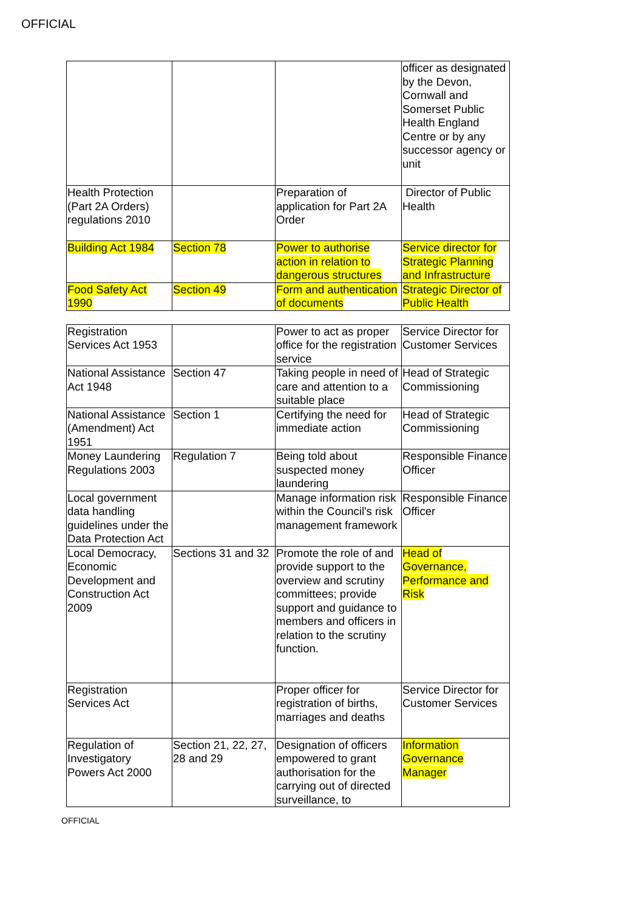OFFICIAL
| | | | officer as designated by the Devon, Cornwall and Somerset Public Health England Centre or by any successor agency or unit |
| Health Protection (Part 2A Orders) regulations 2010 | | Preparation of application for Part 2A Order | Director of Public Health |
| Building Act 1984 | Section 78 | Power to authorise action in relation to dangerous structures | Service director for Strategic Planning and Infrastructure |
| Food Safety Act 1990 | Section 49 | Form and authentication of documents | Strategic Director of Public Health |
| Registration Services Act 1953 | | Power to act as proper office for the registration service | Service Director for Customer Services |
| National Assistance Act 1948 | Section 47 | Taking people in need of care and attention to a suitable place | Head of Strategic Commissioning |
| National Assistance (Amendment) Act 1951 | Section 1 | Certifying the need for immediate action | Head of Strategic Commissioning |
| Money Laundering Regulations 2003 | Regulation 7 | Being told about suspected money laundering | Responsible Finance Officer |
| Local government data handling guidelines under the Data Protection Act | | Manage information risk within the Council's risk management framework | Responsible Finance Officer |
| Local Democracy, Economic Development and Construction Act 2009 | Sections 31 and 32 | Promote the role of and provide support to the overview and scrutiny committees; provide support and guidance to members and officers in relation to the scrutiny function. | Head of Governance, Performance and Risk |
| Registration Services Act | | Proper officer for registration of births, marriages and deaths | Service Director for Customer Services |
| Regulation of Investigatory Powers Act 2000 | Section 21, 22, 27, 28 and 29 | Designation of officers empowered to grant authorisation for the carrying out of directed surveillance, to | Information Governance Manager |
OFFICIAL